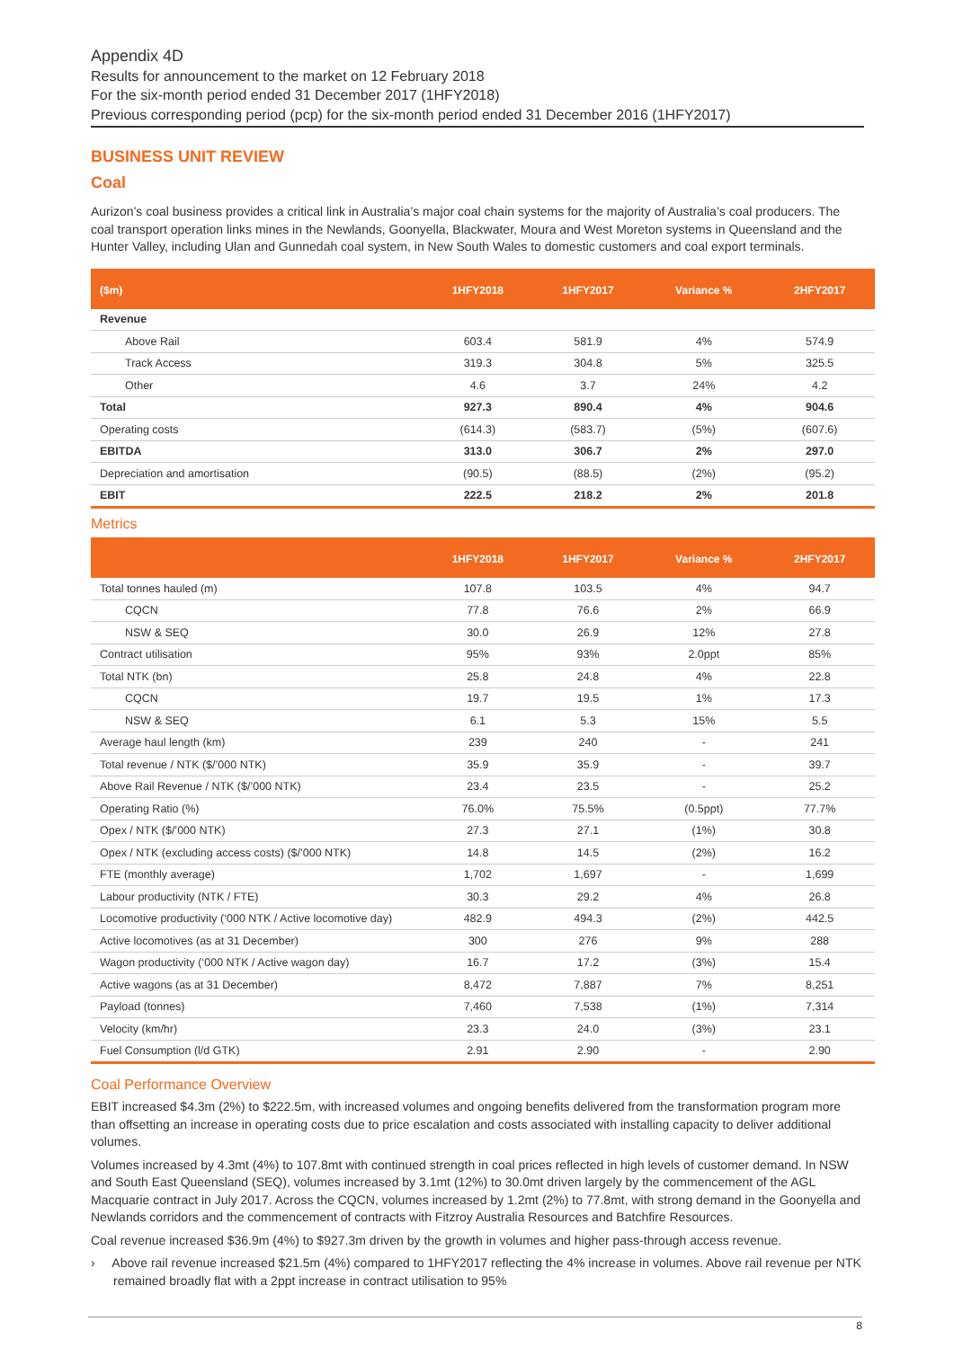Appendix 4D
Results for announcement to the market on 12 February 2018
For the six-month period ended 31 December 2017 (1HFY2018)
Previous corresponding period (pcp) for the six-month period ended 31 December 2016 (1HFY2017)
BUSINESS UNIT REVIEW
Coal
Aurizon’s coal business provides a critical link in Australia’s major coal chain systems for the majority of Australia’s coal producers. The coal transport operation links mines in the Newlands, Goonyella, Blackwater, Moura and West Moreton systems in Queensland and the Hunter Valley, including Ulan and Gunnedah coal system, in New South Wales to domestic customers and coal export terminals.
| ($m) | 1HFY2018 | 1HFY2017 | Variance % | 2HFY2017 |
| --- | --- | --- | --- | --- |
| Revenue | | | | |
| Above Rail | 603.4 | 581.9 | 4% | 574.9 |
| Track Access | 319.3 | 304.8 | 5% | 325.5 |
| Other | 4.6 | 3.7 | 24% | 4.2 |
| Total | 927.3 | 890.4 | 4% | 904.6 |
| Operating costs | (614.3) | (583.7) | (5%) | (607.6) |
| EBITDA | 313.0 | 306.7 | 2% | 297.0 |
| Depreciation and amortisation | (90.5) | (88.5) | (2%) | (95.2) |
| EBIT | 222.5 | 218.2 | 2% | 201.8 |
Metrics
| | 1HFY2018 | 1HFY2017 | Variance % | 2HFY2017 |
| --- | --- | --- | --- | --- |
| Total tonnes hauled (m) | 107.8 | 103.5 | 4% | 94.7 |
| CQCN | 77.8 | 76.6 | 2% | 66.9 |
| NSW & SEQ | 30.0 | 26.9 | 12% | 27.8 |
| Contract utilisation | 95% | 93% | 2.0ppt | 85% |
| Total NTK (bn) | 25.8 | 24.8 | 4% | 22.8 |
| CQCN | 19.7 | 19.5 | 1% | 17.3 |
| NSW & SEQ | 6.1 | 5.3 | 15% | 5.5 |
| Average haul length (km) | 239 | 240 | - | 241 |
| Total revenue / NTK ($/’000 NTK) | 35.9 | 35.9 | - | 39.7 |
| Above Rail Revenue / NTK ($/’000 NTK) | 23.4 | 23.5 | - | 25.2 |
| Operating Ratio (%) | 76.0% | 75.5% | (0.5ppt) | 77.7% |
| Opex / NTK ($/’000 NTK) | 27.3 | 27.1 | (1%) | 30.8 |
| Opex / NTK (excluding access costs) ($/’000 NTK) | 14.8 | 14.5 | (2%) | 16.2 |
| FTE (monthly average) | 1,702 | 1,697 | - | 1,699 |
| Labour productivity (NTK / FTE) | 30.3 | 29.2 | 4% | 26.8 |
| Locomotive productivity (‘000 NTK / Active locomotive day) | 482.9 | 494.3 | (2%) | 442.5 |
| Active locomotives (as at 31 December) | 300 | 276 | 9% | 288 |
| Wagon productivity (‘000 NTK / Active wagon day) | 16.7 | 17.2 | (3%) | 15.4 |
| Active wagons (as at 31 December) | 8,472 | 7,887 | 7% | 8,251 |
| Payload (tonnes) | 7,460 | 7,538 | (1%) | 7,314 |
| Velocity (km/hr) | 23.3 | 24.0 | (3%) | 23.1 |
| Fuel Consumption (l/d GTK) | 2.91 | 2.90 | - | 2.90 |
Coal Performance Overview
EBIT increased $4.3m (2%) to $222.5m, with increased volumes and ongoing benefits delivered from the transformation program more than offsetting an increase in operating costs due to price escalation and costs associated with installing capacity to deliver additional volumes.
Volumes increased by 4.3mt (4%) to 107.8mt with continued strength in coal prices reflected in high levels of customer demand. In NSW and South East Queensland (SEQ), volumes increased by 3.1mt (12%) to 30.0mt driven largely by the commencement of the AGL Macquarie contract in July 2017. Across the CQCN, volumes increased by 1.2mt (2%) to 77.8mt, with strong demand in the Goonyella and Newlands corridors and the commencement of contracts with Fitzroy Australia Resources and Batchfire Resources.
Coal revenue increased $36.9m (4%) to $927.3m driven by the growth in volumes and higher pass-through access revenue.
› Above rail revenue increased $21.5m (4%) compared to 1HFY2017 reflecting the 4% increase in volumes. Above rail revenue per NTK remained broadly flat with a 2ppt increase in contract utilisation to 95%
8